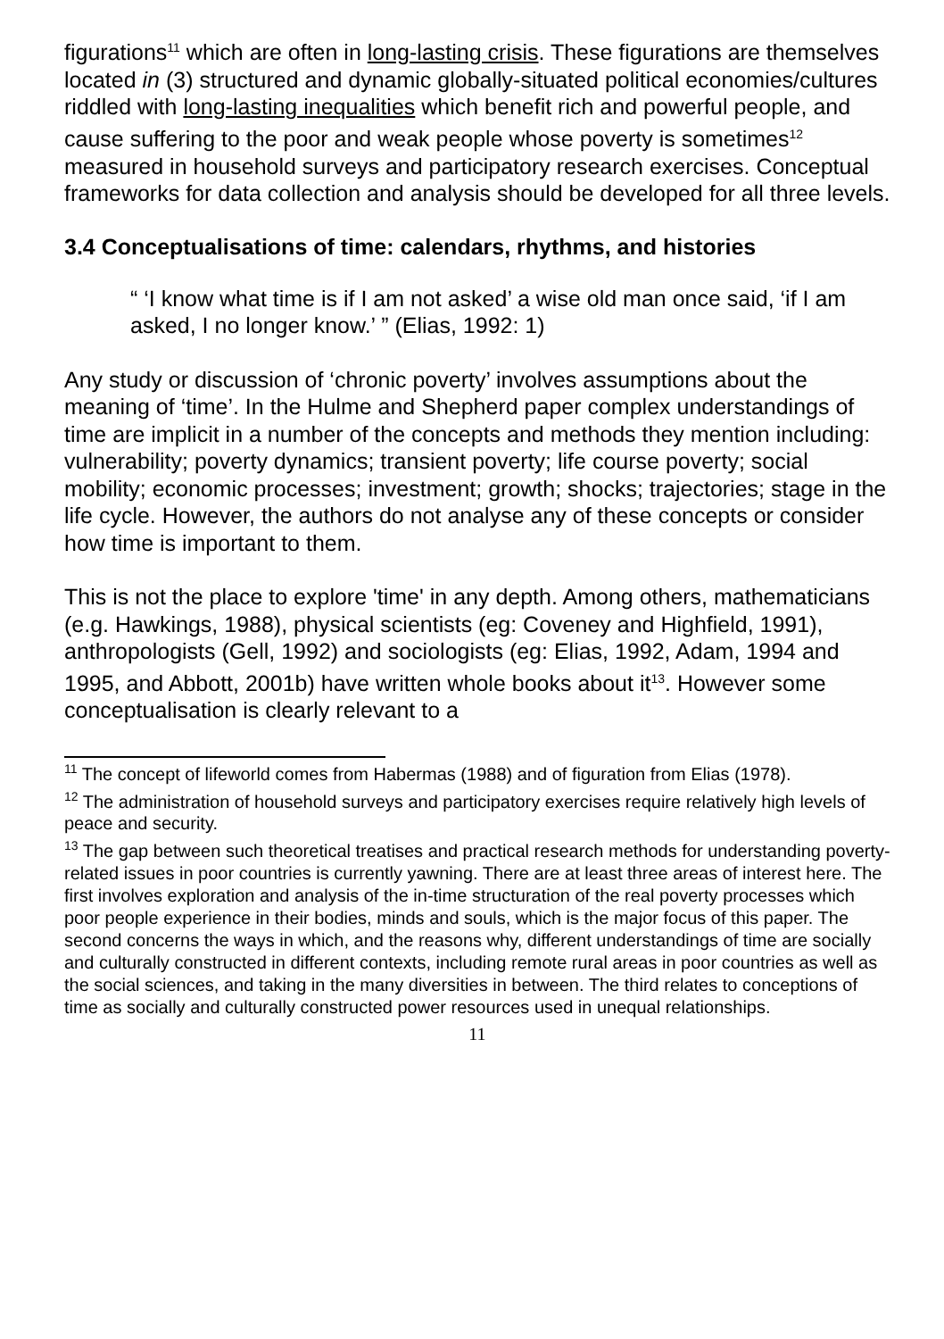figurations<sup>11</sup> which are often in long-lasting crisis. These figurations are themselves located in (3) structured and dynamic globally-situated political economies/cultures riddled with long-lasting inequalities which benefit rich and powerful people, and cause suffering to the poor and weak people whose poverty is sometimes<sup>12</sup> measured in household surveys and participatory research exercises. Conceptual frameworks for data collection and analysis should be developed for all three levels.
3.4 Conceptualisations of time: calendars, rhythms, and histories
“ ‘I know what time is if I am not asked’ a wise old man once said, ‘if I am asked, I no longer know.’ ” (Elias, 1992: 1)
Any study or discussion of ‘chronic poverty’ involves assumptions about the meaning of ‘time’. In the Hulme and Shepherd paper complex understandings of time are implicit in a number of the concepts and methods they mention including: vulnerability; poverty dynamics; transient poverty; life course poverty; social mobility; economic processes; investment; growth; shocks; trajectories; stage in the life cycle. However, the authors do not analyse any of these concepts or consider how time is important to them.
This is not the place to explore 'time' in any depth. Among others, mathematicians (e.g. Hawkings, 1988), physical scientists (eg: Coveney and Highfield, 1991), anthropologists (Gell, 1992) and sociologists (eg: Elias, 1992, Adam, 1994 and 1995, and Abbott, 2001b) have written whole books about it<sup>13</sup>. However some conceptualisation is clearly relevant to a
<sup>11</sup> The concept of lifeworld comes from Habermas (1988) and of figuration from Elias (1978).
<sup>12</sup> The administration of household surveys and participatory exercises require relatively high levels of peace and security.
<sup>13</sup> The gap between such theoretical treatises and practical research methods for understanding poverty-related issues in poor countries is currently yawning. There are at least three areas of interest here. The first involves exploration and analysis of the in-time structuration of the real poverty processes which poor people experience in their bodies, minds and souls, which is the major focus of this paper. The second concerns the ways in which, and the reasons why, different understandings of time are socially and culturally constructed in different contexts, including remote rural areas in poor countries as well as the social sciences, and taking in the many diversities in between. The third relates to conceptions of time as socially and culturally constructed power resources used in unequal relationships.
11